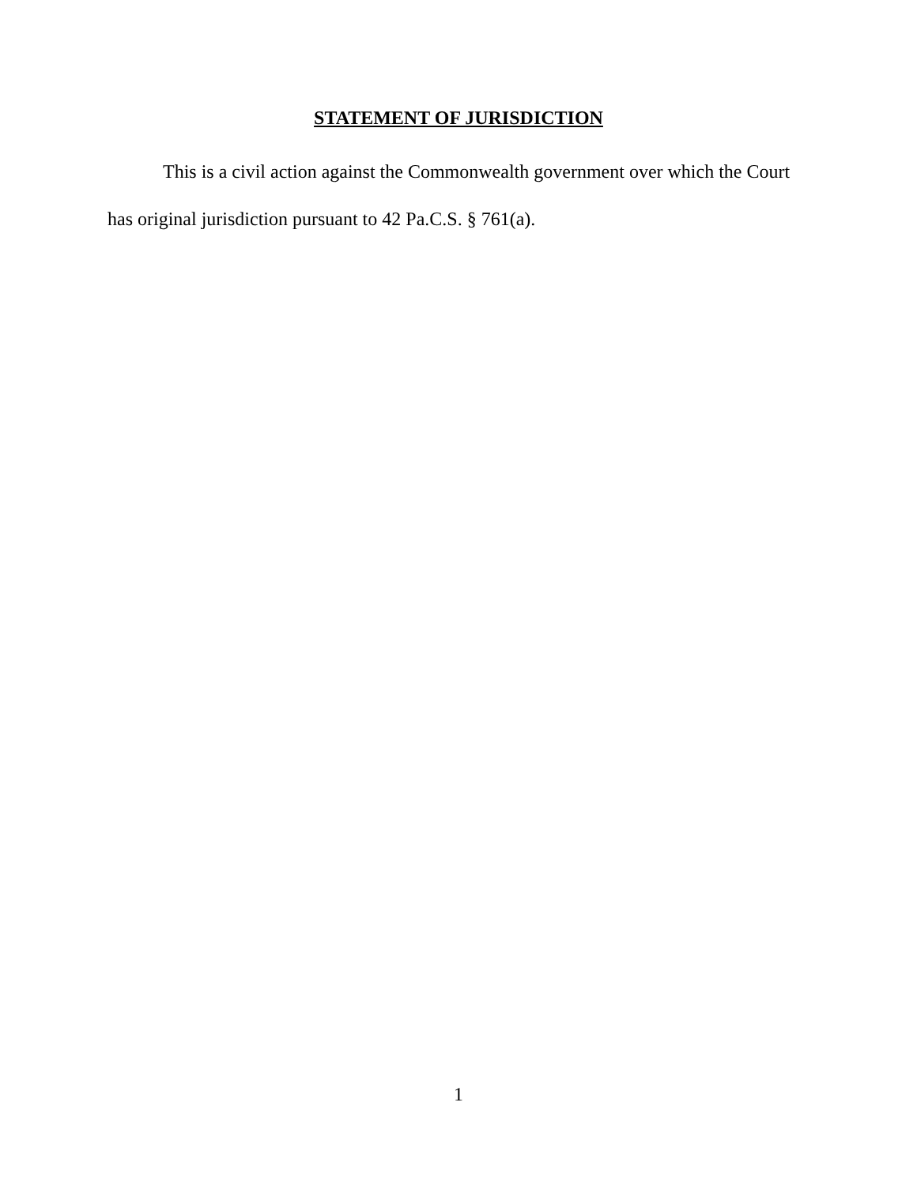STATEMENT OF JURISDICTION
This is a civil action against the Commonwealth government over which the Court has original jurisdiction pursuant to 42 Pa.C.S. § 761(a).
1